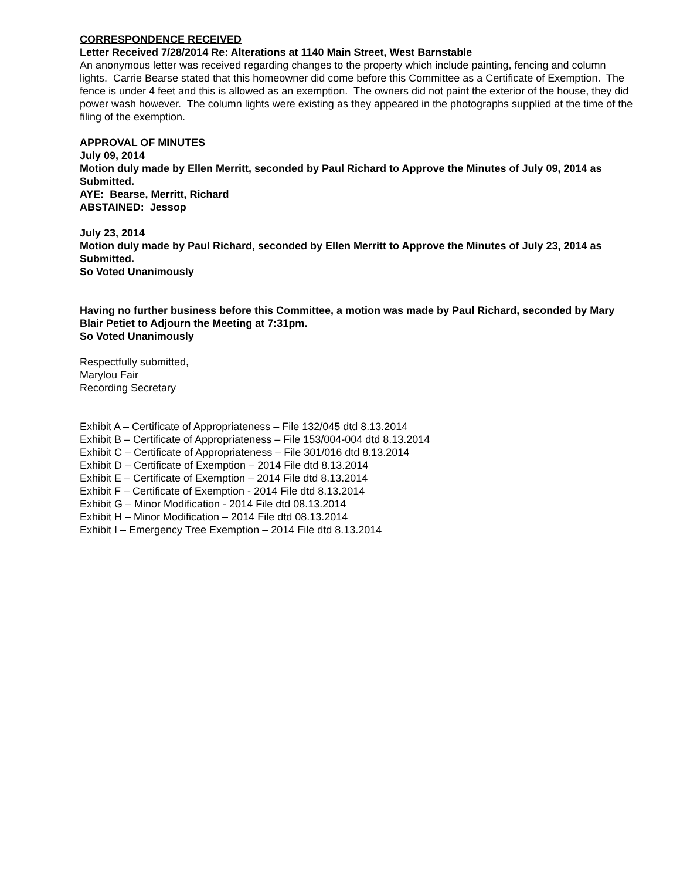CORRESPONDENCE RECEIVED
Letter Received 7/28/2014 Re: Alterations at 1140 Main Street, West Barnstable
An anonymous letter was received regarding changes to the property which include painting, fencing and column lights. Carrie Bearse stated that this homeowner did come before this Committee as a Certificate of Exemption. The fence is under 4 feet and this is allowed as an exemption. The owners did not paint the exterior of the house, they did power wash however. The column lights were existing as they appeared in the photographs supplied at the time of the filing of the exemption.
APPROVAL OF MINUTES
July 09, 2014
Motion duly made by Ellen Merritt, seconded by Paul Richard to Approve the Minutes of July 09, 2014 as Submitted.
AYE: Bearse, Merritt, Richard
ABSTAINED: Jessop
July 23, 2014
Motion duly made by Paul Richard, seconded by Ellen Merritt to Approve the Minutes of July 23, 2014 as Submitted.
So Voted Unanimously
Having no further business before this Committee, a motion was made by Paul Richard, seconded by Mary Blair Petiet to Adjourn the Meeting at 7:31pm.
So Voted Unanimously
Respectfully submitted,
Marylou Fair
Recording Secretary
Exhibit A – Certificate of Appropriateness – File 132/045 dtd 8.13.2014
Exhibit B – Certificate of Appropriateness – File 153/004-004 dtd 8.13.2014
Exhibit C – Certificate of Appropriateness – File 301/016 dtd 8.13.2014
Exhibit D – Certificate of Exemption – 2014 File dtd 8.13.2014
Exhibit E – Certificate of Exemption – 2014 File dtd 8.13.2014
Exhibit F – Certificate of Exemption - 2014 File dtd 8.13.2014
Exhibit G – Minor Modification - 2014 File dtd 08.13.2014
Exhibit H – Minor Modification – 2014 File dtd 08.13.2014
Exhibit I – Emergency Tree Exemption – 2014 File dtd 8.13.2014